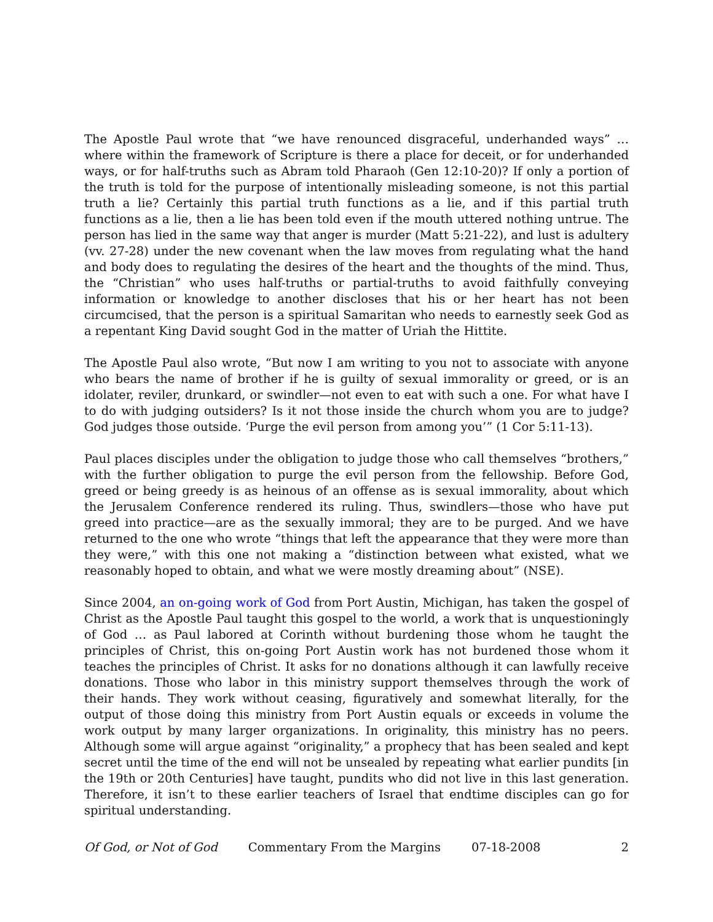The Apostle Paul wrote that “we have renounced disgraceful, underhanded ways” … where within the framework of Scripture is there a place for deceit, or for underhanded ways, or for half-truths such as Abram told Pharaoh (Gen 12:10-20)? If only a portion of the truth is told for the purpose of intentionally misleading someone, is not this partial truth a lie? Certainly this partial truth functions as a lie, and if this partial truth functions as a lie, then a lie has been told even if the mouth uttered nothing untrue. The person has lied in the same way that anger is murder (Matt 5:21-22), and lust is adultery (vv. 27-28) under the new covenant when the law moves from regulating what the hand and body does to regulating the desires of the heart and the thoughts of the mind. Thus, the “Christian” who uses half-truths or partial-truths to avoid faithfully conveying information or knowledge to another discloses that his or her heart has not been circumcised, that the person is a spiritual Samaritan who needs to earnestly seek God as a repentant King David sought God in the matter of Uriah the Hittite.
The Apostle Paul also wrote, “But now I am writing to you not to associate with anyone who bears the name of brother if he is guilty of sexual immorality or greed, or is an idolater, reviler, drunkard, or swindler—not even to eat with such a one. For what have I to do with judging outsiders? Is it not those inside the church whom you are to judge? God judges those outside. ‘Purge the evil person from among you’” (1 Cor 5:11-13).
Paul places disciples under the obligation to judge those who call themselves “brothers,” with the further obligation to purge the evil person from the fellowship. Before God, greed or being greedy is as heinous of an offense as is sexual immorality, about which the Jerusalem Conference rendered its ruling. Thus, swindlers—those who have put greed into practice—are as the sexually immoral; they are to be purged. And we have returned to the one who wrote “things that left the appearance that they were more than they were,” with this one not making a “distinction between what existed, what we reasonably hoped to obtain, and what we were mostly dreaming about” (NSE).
Since 2004, an on-going work of God from Port Austin, Michigan, has taken the gospel of Christ as the Apostle Paul taught this gospel to the world, a work that is unquestioningly of God … as Paul labored at Corinth without burdening those whom he taught the principles of Christ, this on-going Port Austin work has not burdened those whom it teaches the principles of Christ. It asks for no donations although it can lawfully receive donations. Those who labor in this ministry support themselves through the work of their hands. They work without ceasing, figuratively and somewhat literally, for the output of those doing this ministry from Port Austin equals or exceeds in volume the work output by many larger organizations. In originality, this ministry has no peers. Although some will argue against “originality,” a prophecy that has been sealed and kept secret until the time of the end will not be unsealed by repeating what earlier pundits [in the 19th or 20th Centuries] have taught, pundits who did not live in this last generation. Therefore, it isn’t to these earlier teachers of Israel that endtime disciples can go for spiritual understanding.
Of God, or Not of God Commentary From the Margins 07-18-2008 2